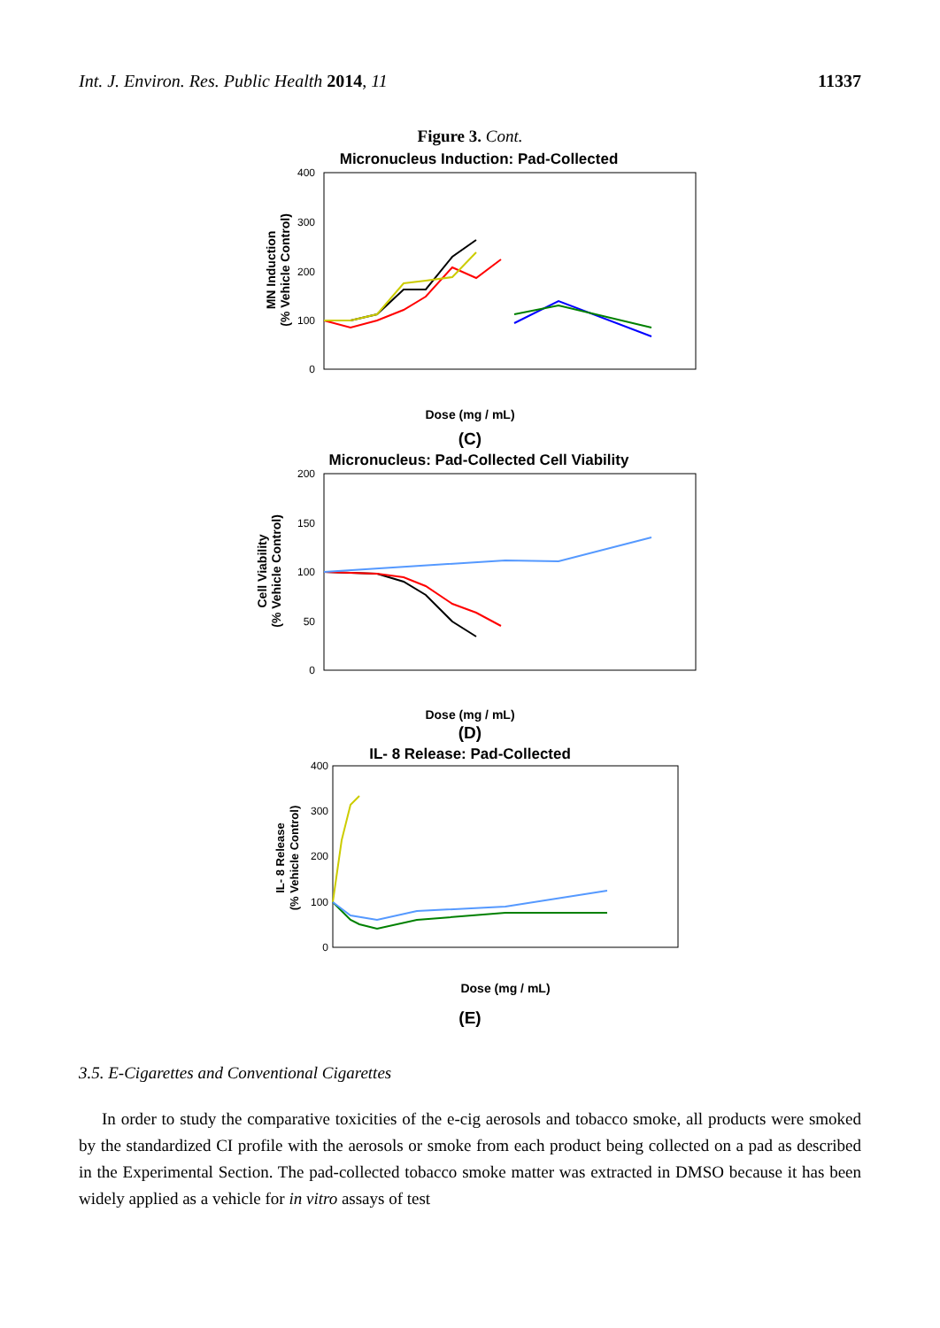Int. J. Environ. Res. Public Health 2014, 11 11337
Figure 3. Cont.
Micronucleus Induction: Pad-Collected
400
300
200
100
0
MN Induction
(% Vehicle Control)
Dose (mg / mL)
(C)
Micronucleus: Pad-Collected Cell Viability
200
150
100
50
0
Cell Viability
(% Vehicle Control)
Dose (mg / mL)
(D)
IL- 8 Release: Pad-Collected
400
300
200
100
0
IL- 8 Release
(% Vehicle Control)
Dose (mg / mL)
(E)
3.5. E-Cigarettes and Conventional Cigarettes
In order to study the comparative toxicities of the e-cig aerosols and tobacco smoke, all products were smoked by the standardized CI profile with the aerosols or smoke from each product being collected on a pad as described in the Experimental Section. The pad-collected tobacco smoke matter was extracted in DMSO because it has been widely applied as a vehicle for in vitro assays of test